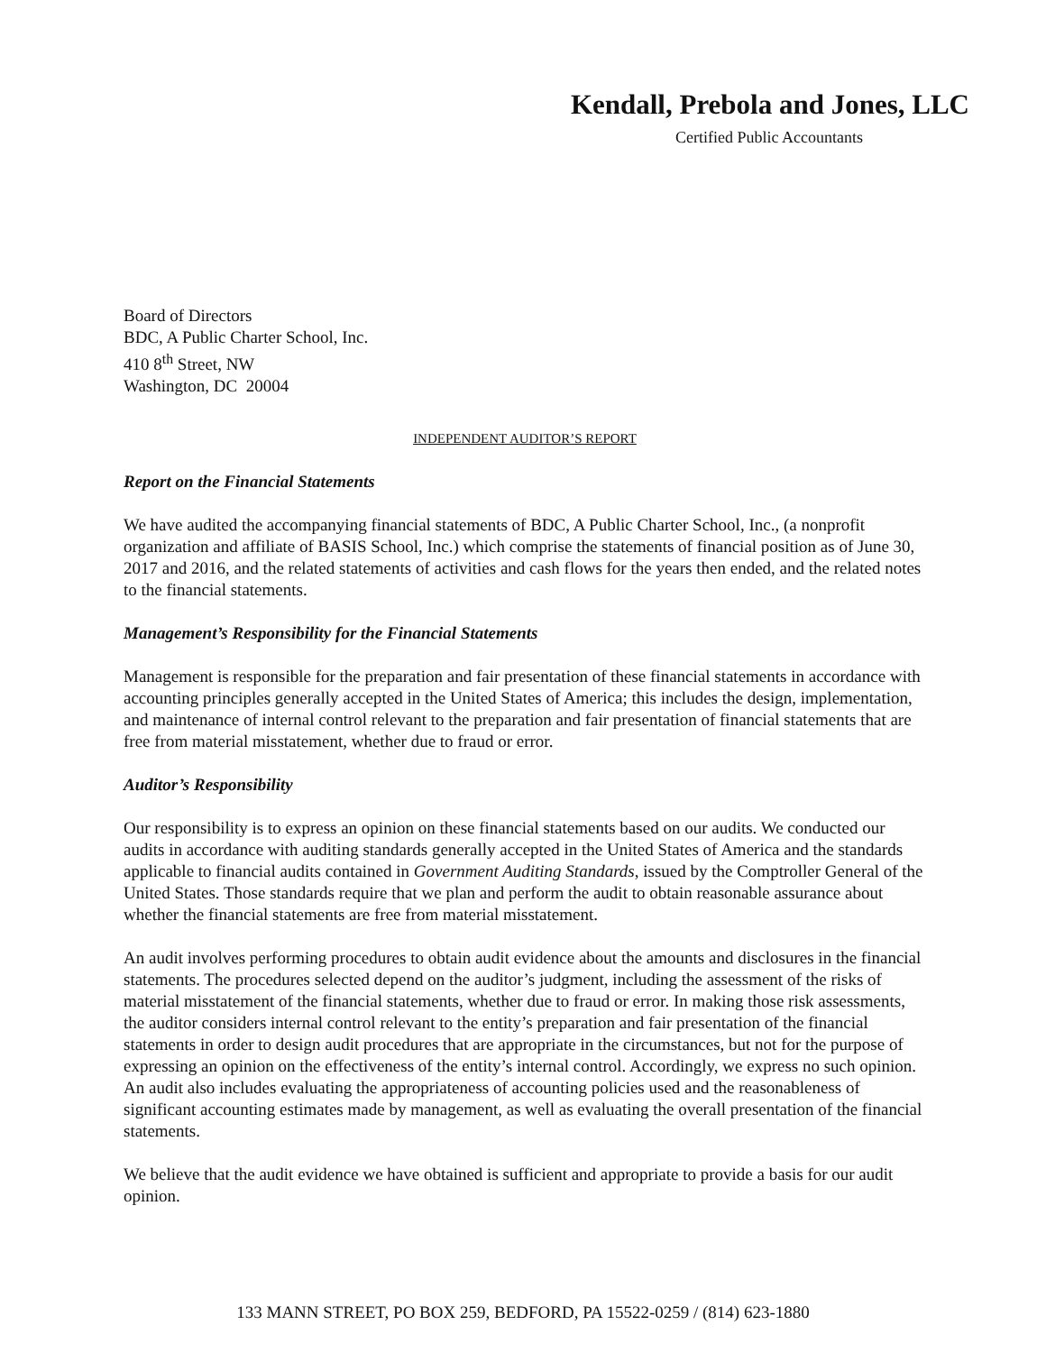Kendall, Prebola and Jones, LLC
Certified Public Accountants
Board of Directors
BDC, A Public Charter School, Inc.
410 8<sup>th</sup> Street, NW
Washington, DC 20004
INDEPENDENT AUDITOR’S REPORT
Report on the Financial Statements
We have audited the accompanying financial statements of BDC, A Public Charter School, Inc., (a nonprofit organization and affiliate of BASIS School, Inc.) which comprise the statements of financial position as of June 30, 2017 and 2016, and the related statements of activities and cash flows for the years then ended, and the related notes to the financial statements.
Management’s Responsibility for the Financial Statements
Management is responsible for the preparation and fair presentation of these financial statements in accordance with accounting principles generally accepted in the United States of America; this includes the design, implementation, and maintenance of internal control relevant to the preparation and fair presentation of financial statements that are free from material misstatement, whether due to fraud or error.
Auditor’s Responsibility
Our responsibility is to express an opinion on these financial statements based on our audits. We conducted our audits in accordance with auditing standards generally accepted in the United States of America and the standards applicable to financial audits contained in Government Auditing Standards, issued by the Comptroller General of the United States. Those standards require that we plan and perform the audit to obtain reasonable assurance about whether the financial statements are free from material misstatement.
An audit involves performing procedures to obtain audit evidence about the amounts and disclosures in the financial statements. The procedures selected depend on the auditor’s judgment, including the assessment of the risks of material misstatement of the financial statements, whether due to fraud or error. In making those risk assessments, the auditor considers internal control relevant to the entity’s preparation and fair presentation of the financial statements in order to design audit procedures that are appropriate in the circumstances, but not for the purpose of expressing an opinion on the effectiveness of the entity’s internal control. Accordingly, we express no such opinion. An audit also includes evaluating the appropriateness of accounting policies used and the reasonableness of significant accounting estimates made by management, as well as evaluating the overall presentation of the financial statements.
We believe that the audit evidence we have obtained is sufficient and appropriate to provide a basis for our audit opinion.
133 MANN STREET, PO BOX 259, BEDFORD, PA 15522-0259 / (814) 623-1880